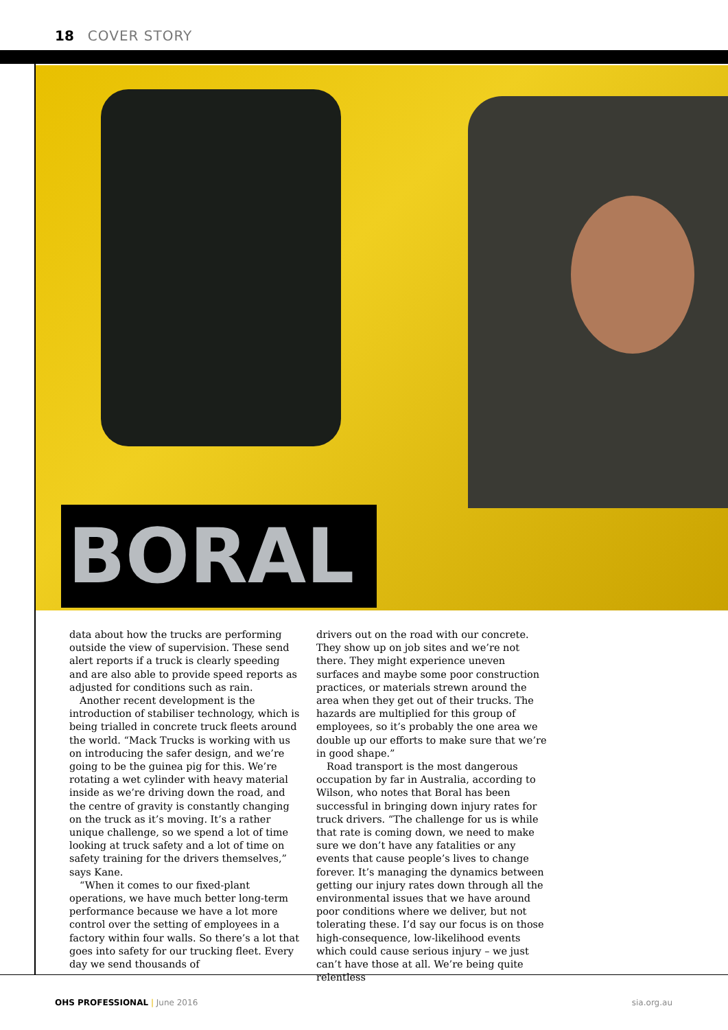18 COVER STORY
BORAL
data about how the trucks are performing outside the view of supervision. These send alert reports if a truck is clearly speeding and are also able to provide speed reports as adjusted for conditions such as rain.
Another recent development is the introduction of stabiliser technology, which is being trialled in concrete truck fleets around the world. “Mack Trucks is working with us on introducing the safer design, and we’re going to be the guinea pig for this. We’re rotating a wet cylinder with heavy material inside as we’re driving down the road, and the centre of gravity is constantly changing on the truck as it’s moving. It’s a rather unique challenge, so we spend a lot of time looking at truck safety and a lot of time on safety training for the drivers themselves,” says Kane.
“When it comes to our fixed-plant operations, we have much better long-term performance because we have a lot more control over the setting of employees in a factory within four walls. So there’s a lot that goes into safety for our trucking fleet. Every day we send thousands of
drivers out on the road with our concrete. They show up on job sites and we’re not there. They might experience uneven surfaces and maybe some poor construction practices, or materials strewn around the area when they get out of their trucks. The hazards are multiplied for this group of employees, so it’s probably the one area we double up our efforts to make sure that we’re in good shape.”
Road transport is the most dangerous occupation by far in Australia, according to Wilson, who notes that Boral has been successful in bringing down injury rates for truck drivers. “The challenge for us is while that rate is coming down, we need to make sure we don’t have any fatalities or any events that cause people’s lives to change forever. It’s managing the dynamics between getting our injury rates down through all the environmental issues that we have around poor conditions where we deliver, but not tolerating these. I’d say our focus is on those high-consequence, low-likelihood events which could cause serious injury – we just can’t have those at all. We’re being quite relentless
OHS PROFESSIONAL | June 2016 sia.org.au